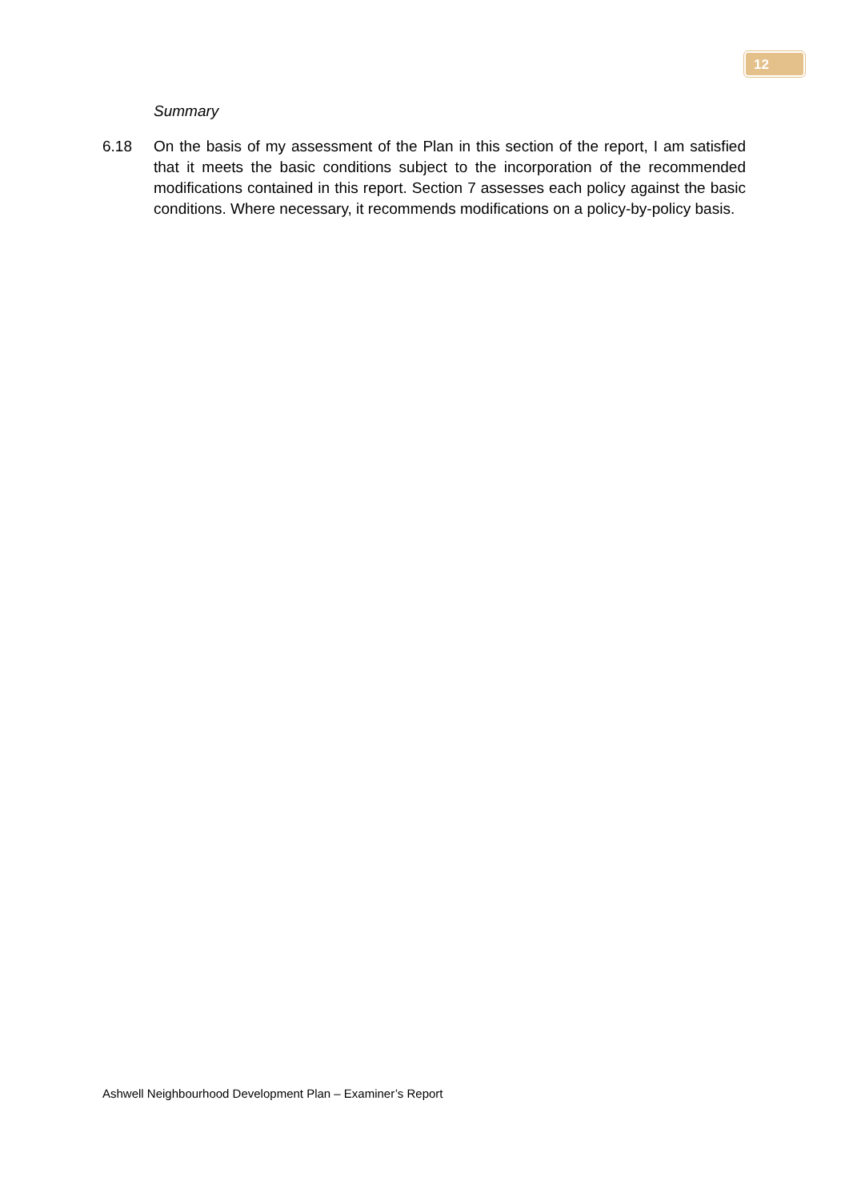12
Summary
6.18 On the basis of my assessment of the Plan in this section of the report, I am satisfied that it meets the basic conditions subject to the incorporation of the recommended modifications contained in this report. Section 7 assesses each policy against the basic conditions. Where necessary, it recommends modifications on a policy-by-policy basis.
Ashwell Neighbourhood Development Plan – Examiner’s Report